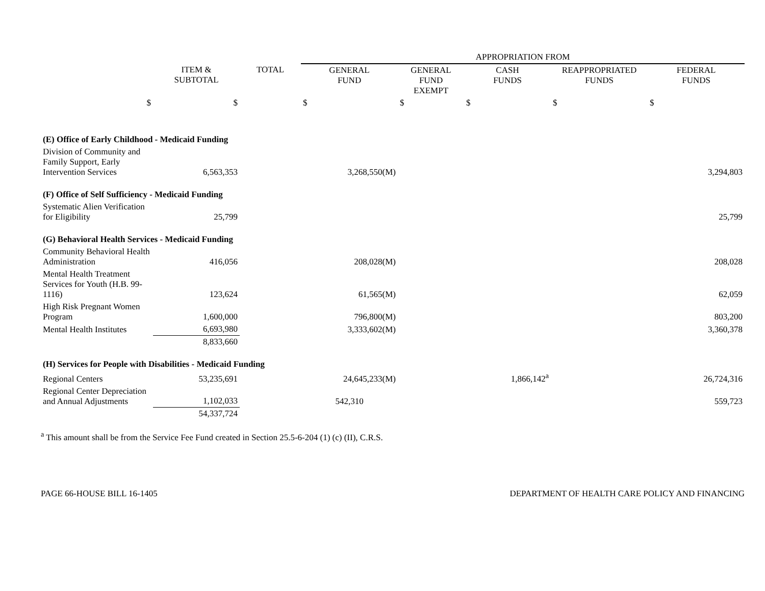| | | | APPROPRIATION FROM | | | | |
| | ITEM & SUBTOTAL | TOTAL | GENERAL FUND | GENERAL FUND EXEMPT | CASH FUNDS | REAPPROPRIATED FUNDS | FEDERAL FUNDS |
| $ | $ | | $ | $ | $ | $ | $ |
| (E) Office of Early Childhood - Medicaid Funding | | | | | | | |
| Division of Community and Family Support, Early Intervention Services | 6,563,353 | | 3,268,550(M) | | | | 3,294,803 |
| (F) Office of Self Sufficiency - Medicaid Funding | | | | | | | |
| Systematic Alien Verification for Eligibility | 25,799 | | | | | | 25,799 |
| (G) Behavioral Health Services - Medicaid Funding | | | | | | | |
| Community Behavioral Health Administration | 416,056 | | 208,028(M) | | | | 208,028 |
| Mental Health Treatment Services for Youth (H.B. 99-1116) | 123,624 | | 61,565(M) | | | | 62,059 |
| High Risk Pregnant Women Program | 1,600,000 | | 796,800(M) | | | | 803,200 |
| Mental Health Institutes | 6,693,980 | | 3,333,602(M) | | | | 3,360,378 |
| | 8,833,660 | | | | | | |
| (H) Services for People with Disabilities - Medicaid Funding | | | | | | | |
| Regional Centers | 53,235,691 | | 24,645,233(M) | | 1,866,142<sup>a</sup> | | 26,724,316 |
| Regional Center Depreciation and Annual Adjustments | 1,102,033 | | 542,310 | | | | 559,723 |
| | 54,337,724 | | | | | | |
<sup>a</sup> This amount shall be from the Service Fee Fund created in Section 25.5-6-204 (1) (c) (II), C.R.S.
PAGE 66-HOUSE BILL 16-1405 DEPARTMENT OF HEALTH CARE POLICY AND FINANCING